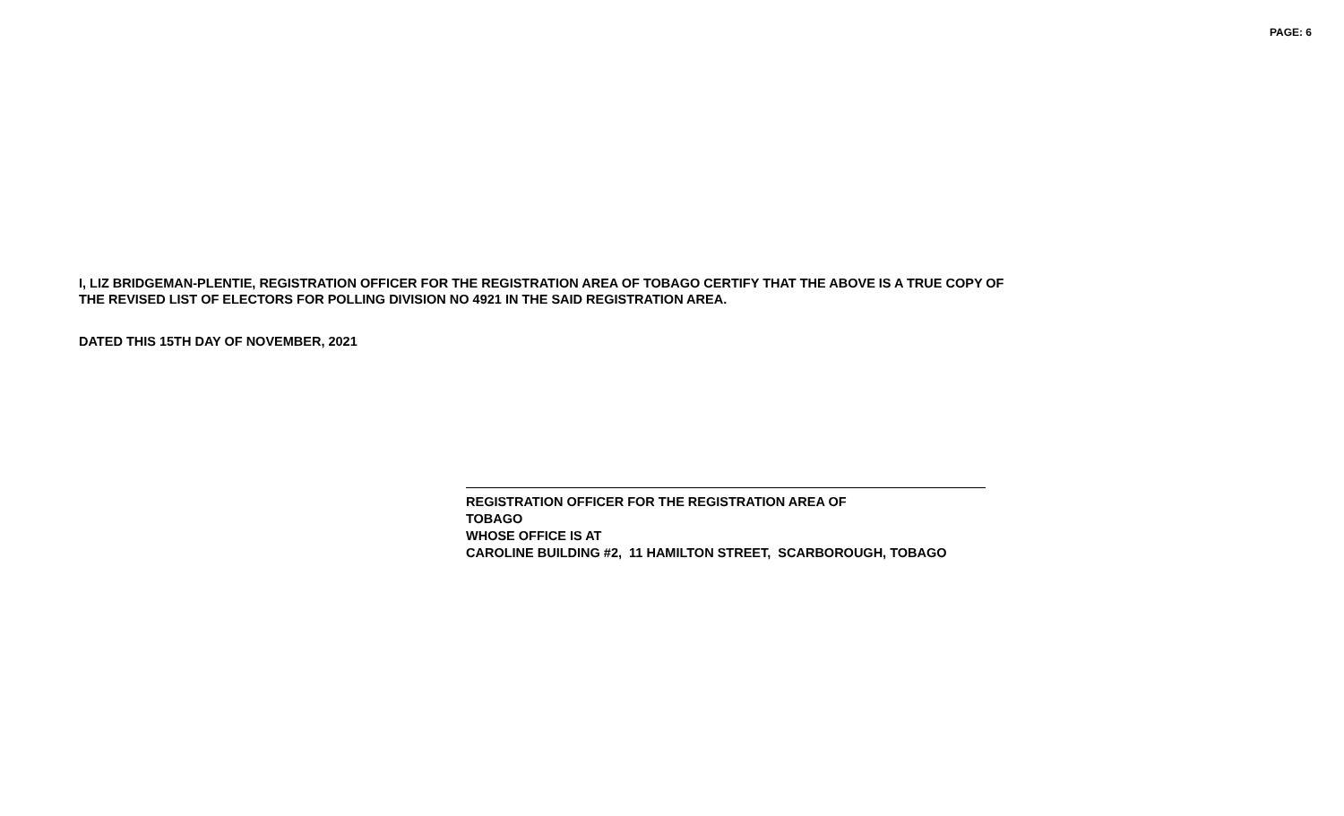PAGE: 6
I, LIZ BRIDGEMAN-PLENTIE, REGISTRATION OFFICER FOR THE REGISTRATION AREA OF TOBAGO CERTIFY THAT THE ABOVE IS A TRUE COPY OF
THE REVISED LIST OF ELECTORS FOR POLLING DIVISION NO 4921 IN THE SAID REGISTRATION AREA.
DATED THIS 15TH DAY OF NOVEMBER, 2021
REGISTRATION OFFICER FOR THE REGISTRATION AREA OF
TOBAGO
WHOSE OFFICE IS AT
CAROLINE BUILDING #2, 11 HAMILTON STREET, SCARBOROUGH, TOBAGO